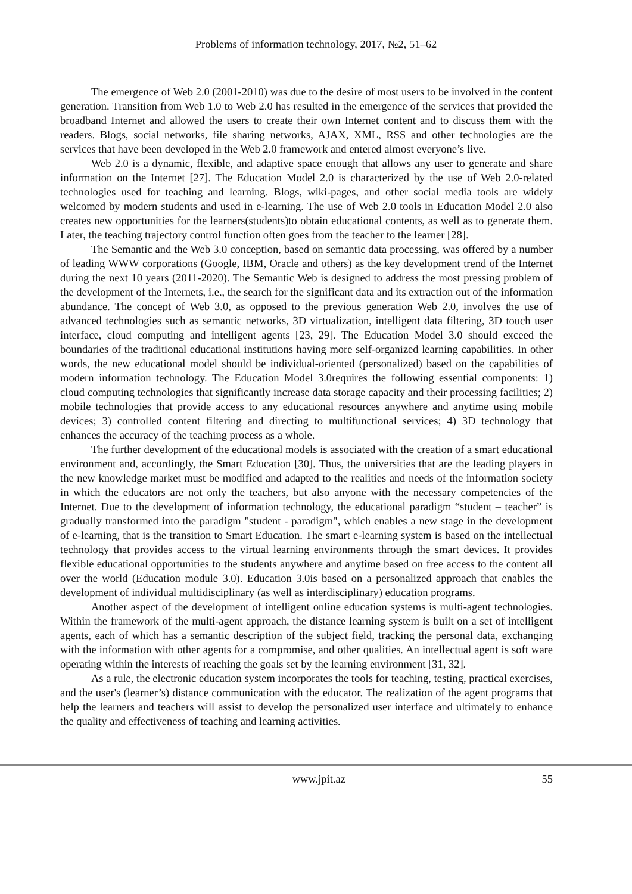Problems of information technology, 2017, №2, 51–62
The emergence of Web 2.0 (2001-2010) was due to the desire of most users to be involved in the content generation. Transition from Web 1.0 to Web 2.0 has resulted in the emergence of the services that provided the broadband Internet and allowed the users to create their own Internet content and to discuss them with the readers. Blogs, social networks, file sharing networks, AJAX, XML, RSS and other technologies are the services that have been developed in the Web 2.0 framework and entered almost everyone’s live.
Web 2.0 is a dynamic, flexible, and adaptive space enough that allows any user to generate and share information on the Internet [27]. The Education Model 2.0 is characterized by the use of Web 2.0-related technologies used for teaching and learning. Blogs, wiki-pages, and other social media tools are widely welcomed by modern students and used in e-learning. The use of Web 2.0 tools in Education Model 2.0 also creates new opportunities for the learners(students)to obtain educational contents, as well as to generate them. Later, the teaching trajectory control function often goes from the teacher to the learner [28].
The Semantic and the Web 3.0 conception, based on semantic data processing, was offered by a number of leading WWW corporations (Google, IBM, Oracle and others) as the key development trend of the Internet during the next 10 years (2011-2020). The Semantic Web is designed to address the most pressing problem of the development of the Internets, i.e., the search for the significant data and its extraction out of the information abundance. The concept of Web 3.0, as opposed to the previous generation Web 2.0, involves the use of advanced technologies such as semantic networks, 3D virtualization, intelligent data filtering, 3D touch user interface, cloud computing and intelligent agents [23, 29]. The Education Model 3.0 should exceed the boundaries of the traditional educational institutions having more self-organized learning capabilities. In other words, the new educational model should be individual-oriented (personalized) based on the capabilities of modern information technology. The Education Model 3.0requires the following essential components: 1) cloud computing technologies that significantly increase data storage capacity and their processing facilities; 2) mobile technologies that provide access to any educational resources anywhere and anytime using mobile devices; 3) controlled content filtering and directing to multifunctional services; 4) 3D technology that enhances the accuracy of the teaching process as a whole.
The further development of the educational models is associated with the creation of a smart educational environment and, accordingly, the Smart Education [30]. Thus, the universities that are the leading players in the new knowledge market must be modified and adapted to the realities and needs of the information society in which the educators are not only the teachers, but also anyone with the necessary competencies of the Internet. Due to the development of information technology, the educational paradigm “student – teacher” is gradually transformed into the paradigm "student - paradigm", which enables a new stage in the development of e-learning, that is the transition to Smart Education. The smart e-learning system is based on the intellectual technology that provides access to the virtual learning environments through the smart devices. It provides flexible educational opportunities to the students anywhere and anytime based on free access to the content all over the world (Education module 3.0). Education 3.0is based on a personalized approach that enables the development of individual multidisciplinary (as well as interdisciplinary) education programs.
Another aspect of the development of intelligent online education systems is multi-agent technologies. Within the framework of the multi-agent approach, the distance learning system is built on a set of intelligent agents, each of which has a semantic description of the subject field, tracking the personal data, exchanging with the information with other agents for a compromise, and other qualities. An intellectual agent is soft ware operating within the interests of reaching the goals set by the learning environment [31, 32].
As a rule, the electronic education system incorporates the tools for teaching, testing, practical exercises, and the user's (learner’s) distance communication with the educator. The realization of the agent programs that help the learners and teachers will assist to develop the personalized user interface and ultimately to enhance the quality and effectiveness of teaching and learning activities.
www.jpit.az 55